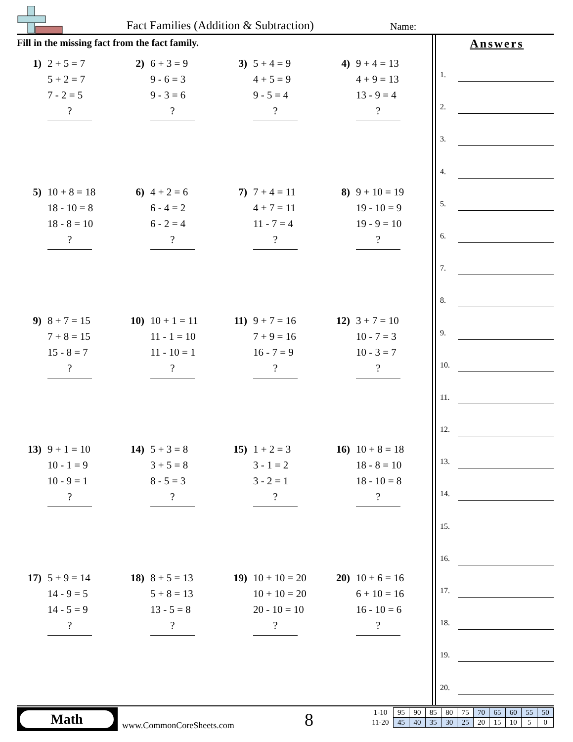Fact Families (Addition & Subtraction) Name:
Fill in the missing fact from the fact family.
1)
2 + 5 = 7
5 + 2 = 7
7 - 2 = 5
?
2)
6 + 3 = 9
9 - 6 = 3
9 - 3 = 6
?
3)
5 + 4 = 9
4 + 5 = 9
9 - 5 = 4
?
4)
9 + 4 = 13
4 + 9 = 13
13 - 9 = 4
?
5)
10 + 8 = 18
18 - 10 = 8
18 - 8 = 10
?
6)
4 + 2 = 6
6 - 4 = 2
6 - 2 = 4
?
7)
7 + 4 = 11
4 + 7 = 11
11 - 7 = 4
?
8)
9 + 10 = 19
19 - 10 = 9
19 - 9 = 10
?
9)
8 + 7 = 15
7 + 8 = 15
15 - 8 = 7
?
10)
10 + 1 = 11
11 - 1 = 10
11 - 10 = 1
?
11)
9 + 7 = 16
7 + 9 = 16
16 - 7 = 9
?
12)
3 + 7 = 10
10 - 7 = 3
10 - 3 = 7
?
13)
9 + 1 = 10
10 - 1 = 9
10 - 9 = 1
?
14)
5 + 3 = 8
3 + 5 = 8
8 - 5 = 3
?
15)
1 + 2 = 3
3 - 1 = 2
3 - 2 = 1
?
16)
10 + 8 = 18
18 - 8 = 10
18 - 10 = 8
?
17)
5 + 9 = 14
14 - 9 = 5
14 - 5 = 9
?
18)
8 + 5 = 13
5 + 8 = 13
13 - 5 = 8
?
19)
10 + 10 = 20
10 + 10 = 20
20 - 10 = 10
?
20)
10 + 6 = 16
6 + 10 = 16
16 - 10 = 6
?
Answers
1.
2.
3.
4.
5.
6.
7.
8.
9.
10.
11.
12.
13.
14.
15.
16.
17.
18.
19.
20.
Math
www.CommonCoreSheets.com 8
| 1-10 | 95 | 90 | 85 | 80 | 75 | 70 | 65 | 60 | 55 | 50 |
| 11-20 | 45 | 40 | 35 | 30 | 25 | 20 | 15 | 10 | 5 | 0 |